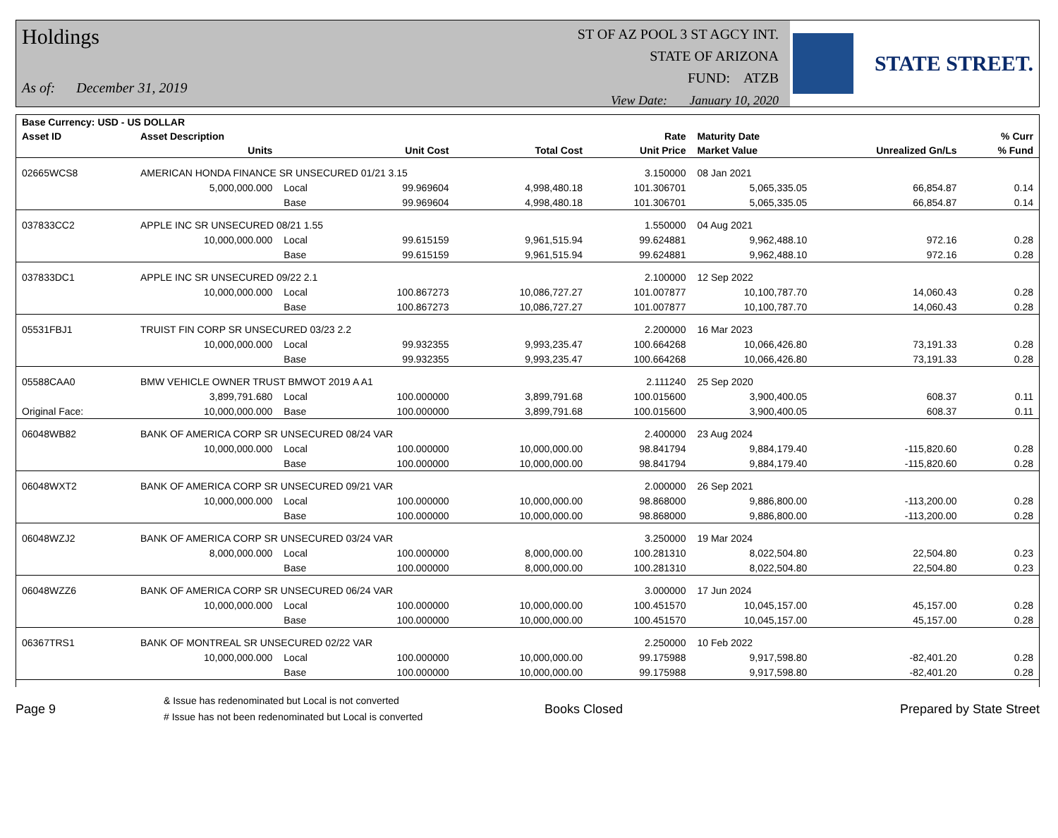Holdings
As of: December 31, 2019
ST OF AZ POOL 3 ST AGCY INT.
STATE OF ARIZONA
FUND: ATZB
View Date: January 10, 2020
STATE STREET.
| Base Currency: USD - US DOLLAR | | | | | | | | |
| --- | --- | --- | --- | --- | --- | --- | --- | --- |
| Asset ID | Asset Description | | | | Rate | Maturity Date | | % Curr |
| | Units | | Unit Cost | Total Cost | Unit Price | Market Value | Unrealized Gn/Ls | % Fund |
| 02665WCS8 | AMERICAN HONDA FINANCE SR UNSECURED 01/21 3.15 | | | | 3.150000 | 08 Jan 2021 | | |
| | 5,000,000.000 | Local | 99.969604 | 4,998,480.18 | 101.306701 | 5,065,335.05 | 66,854.87 | 0.14 |
| | | Base | 99.969604 | 4,998,480.18 | 101.306701 | 5,065,335.05 | 66,854.87 | 0.14 |
| 037833CC2 | APPLE INC SR UNSECURED 08/21 1.55 | | | | 1.550000 | 04 Aug 2021 | | |
| | 10,000,000.000 | Local | 99.615159 | 9,961,515.94 | 99.624881 | 9,962,488.10 | 972.16 | 0.28 |
| | | Base | 99.615159 | 9,961,515.94 | 99.624881 | 9,962,488.10 | 972.16 | 0.28 |
| 037833DC1 | APPLE INC SR UNSECURED 09/22 2.1 | | | | 2.100000 | 12 Sep 2022 | | |
| | 10,000,000.000 | Local | 100.867273 | 10,086,727.27 | 101.007877 | 10,100,787.70 | 14,060.43 | 0.28 |
| | | Base | 100.867273 | 10,086,727.27 | 101.007877 | 10,100,787.70 | 14,060.43 | 0.28 |
| 05531FBJ1 | TRUIST FIN CORP SR UNSECURED 03/23 2.2 | | | | 2.200000 | 16 Mar 2023 | | |
| | 10,000,000.000 | Local | 99.932355 | 9,993,235.47 | 100.664268 | 10,066,426.80 | 73,191.33 | 0.28 |
| | | Base | 99.932355 | 9,993,235.47 | 100.664268 | 10,066,426.80 | 73,191.33 | 0.28 |
| 05588CAA0 | BMW VEHICLE OWNER TRUST BMWOT 2019 A A1 | | | | 2.111240 | 25 Sep 2020 | | |
| | 3,899,791.680 | Local | 100.000000 | 3,899,791.68 | 100.015600 | 3,900,400.05 | 608.37 | 0.11 |
| Original Face: | 10,000,000.000 | Base | 100.000000 | 3,899,791.68 | 100.015600 | 3,900,400.05 | 608.37 | 0.11 |
| 06048WB82 | BANK OF AMERICA CORP SR UNSECURED 08/24 VAR | | | | 2.400000 | 23 Aug 2024 | | |
| | 10,000,000.000 | Local | 100.000000 | 10,000,000.00 | 98.841794 | 9,884,179.40 | -115,820.60 | 0.28 |
| | | Base | 100.000000 | 10,000,000.00 | 98.841794 | 9,884,179.40 | -115,820.60 | 0.28 |
| 06048WXT2 | BANK OF AMERICA CORP SR UNSECURED 09/21 VAR | | | | 2.000000 | 26 Sep 2021 | | |
| | 10,000,000.000 | Local | 100.000000 | 10,000,000.00 | 98.868000 | 9,886,800.00 | -113,200.00 | 0.28 |
| | | Base | 100.000000 | 10,000,000.00 | 98.868000 | 9,886,800.00 | -113,200.00 | 0.28 |
| 06048WZJ2 | BANK OF AMERICA CORP SR UNSECURED 03/24 VAR | | | | 3.250000 | 19 Mar 2024 | | |
| | 8,000,000.000 | Local | 100.000000 | 8,000,000.00 | 100.281310 | 8,022,504.80 | 22,504.80 | 0.23 |
| | | Base | 100.000000 | 8,000,000.00 | 100.281310 | 8,022,504.80 | 22,504.80 | 0.23 |
| 06048WZZ6 | BANK OF AMERICA CORP SR UNSECURED 06/24 VAR | | | | 3.000000 | 17 Jun 2024 | | |
| | 10,000,000.000 | Local | 100.000000 | 10,000,000.00 | 100.451570 | 10,045,157.00 | 45,157.00 | 0.28 |
| | | Base | 100.000000 | 10,000,000.00 | 100.451570 | 10,045,157.00 | 45,157.00 | 0.28 |
| 06367TRS1 | BANK OF MONTREAL SR UNSECURED 02/22 VAR | | | | 2.250000 | 10 Feb 2022 | | |
| | 10,000,000.000 | Local | 100.000000 | 10,000,000.00 | 99.175988 | 9,917,598.80 | -82,401.20 | 0.28 |
| | | Base | 100.000000 | 10,000,000.00 | 99.175988 | 9,917,598.80 | -82,401.20 | 0.28 |
Page 9
& Issue has redenominated but Local is not converted
# Issue has not been redenominated but Local is converted
Books Closed Prepared by State Street